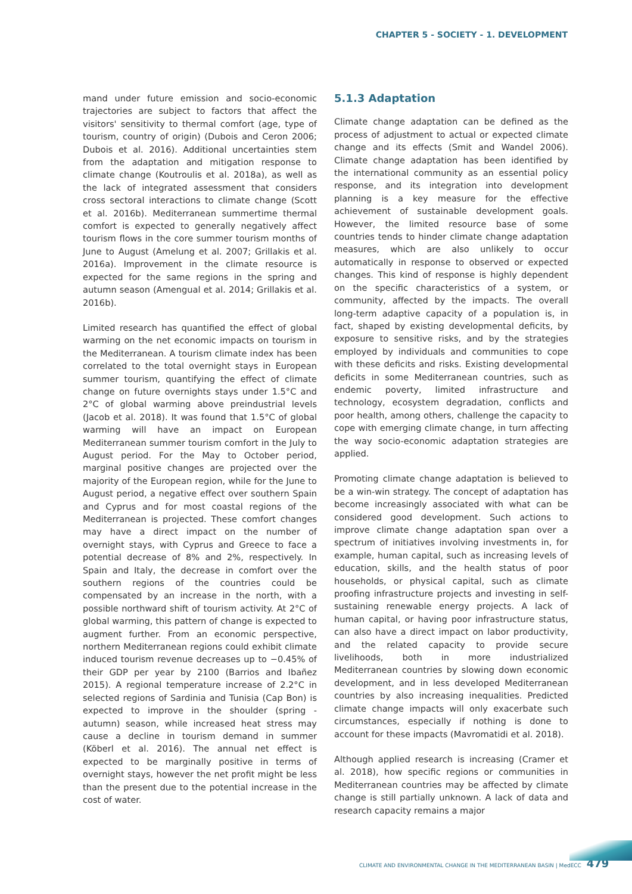CHAPTER 5 - SOCIETY - 1. DEVELOPMENT
mand under future emission and socio-economic trajectories are subject to factors that affect the visitors' sensitivity to thermal comfort (age, type of tourism, country of origin) (Dubois and Ceron 2006; Dubois et al. 2016). Additional uncertainties stem from the adaptation and mitigation response to climate change (Koutroulis et al. 2018a), as well as the lack of integrated assessment that considers cross sectoral interactions to climate change (Scott et al. 2016b). Mediterranean summertime thermal comfort is expected to generally negatively affect tourism flows in the core summer tourism months of June to August (Amelung et al. 2007; Grillakis et al. 2016a). Improvement in the climate resource is expected for the same regions in the spring and autumn season (Amengual et al. 2014; Grillakis et al. 2016b).
Limited research has quantified the effect of global warming on the net economic impacts on tourism in the Mediterranean. A tourism climate index has been correlated to the total overnight stays in European summer tourism, quantifying the effect of climate change on future overnights stays under 1.5°C and 2°C of global warming above preindustrial levels (Jacob et al. 2018). It was found that 1.5°C of global warming will have an impact on European Mediterranean summer tourism comfort in the July to August period. For the May to October period, marginal positive changes are projected over the majority of the European region, while for the June to August period, a negative effect over southern Spain and Cyprus and for most coastal regions of the Mediterranean is projected. These comfort changes may have a direct impact on the number of overnight stays, with Cyprus and Greece to face a potential decrease of 8% and 2%, respectively. In Spain and Italy, the decrease in comfort over the southern regions of the countries could be compensated by an increase in the north, with a possible northward shift of tourism activity. At 2°C of global warming, this pattern of change is expected to augment further. From an economic perspective, northern Mediterranean regions could exhibit climate induced tourism revenue decreases up to −0.45% of their GDP per year by 2100 (Barrios and Ibañez 2015). A regional temperature increase of 2.2°C in selected regions of Sardinia and Tunisia (Cap Bon) is expected to improve in the shoulder (spring - autumn) season, while increased heat stress may cause a decline in tourism demand in summer (Köberl et al. 2016). The annual net effect is expected to be marginally positive in terms of overnight stays, however the net profit might be less than the present due to the potential increase in the cost of water.
5.1.3 Adaptation
Climate change adaptation can be defined as the process of adjustment to actual or expected climate change and its effects (Smit and Wandel 2006). Climate change adaptation has been identified by the international community as an essential policy response, and its integration into development planning is a key measure for the effective achievement of sustainable development goals. However, the limited resource base of some countries tends to hinder climate change adaptation measures, which are also unlikely to occur automatically in response to observed or expected changes. This kind of response is highly dependent on the specific characteristics of a system, or community, affected by the impacts. The overall long-term adaptive capacity of a population is, in fact, shaped by existing developmental deficits, by exposure to sensitive risks, and by the strategies employed by individuals and communities to cope with these deficits and risks. Existing developmental deficits in some Mediterranean countries, such as endemic poverty, limited infrastructure and technology, ecosystem degradation, conflicts and poor health, among others, challenge the capacity to cope with emerging climate change, in turn affecting the way socio-economic adaptation strategies are applied.
Promoting climate change adaptation is believed to be a win-win strategy. The concept of adaptation has become increasingly associated with what can be considered good development. Such actions to improve climate change adaptation span over a spectrum of initiatives involving investments in, for example, human capital, such as increasing levels of education, skills, and the health status of poor households, or physical capital, such as climate proofing infrastructure projects and investing in self-sustaining renewable energy projects. A lack of human capital, or having poor infrastructure status, can also have a direct impact on labor productivity, and the related capacity to provide secure livelihoods, both in more industrialized Mediterranean countries by slowing down economic development, and in less developed Mediterranean countries by also increasing inequalities. Predicted climate change impacts will only exacerbate such circumstances, especially if nothing is done to account for these impacts (Mavromatidi et al. 2018).
Although applied research is increasing (Cramer et al. 2018), how specific regions or communities in Mediterranean countries may be affected by climate change is still partially unknown. A lack of data and research capacity remains a major
CLIMATE AND ENVIRONMENTAL CHANGE IN THE MEDITERRANEAN BASIN | MedECC 479